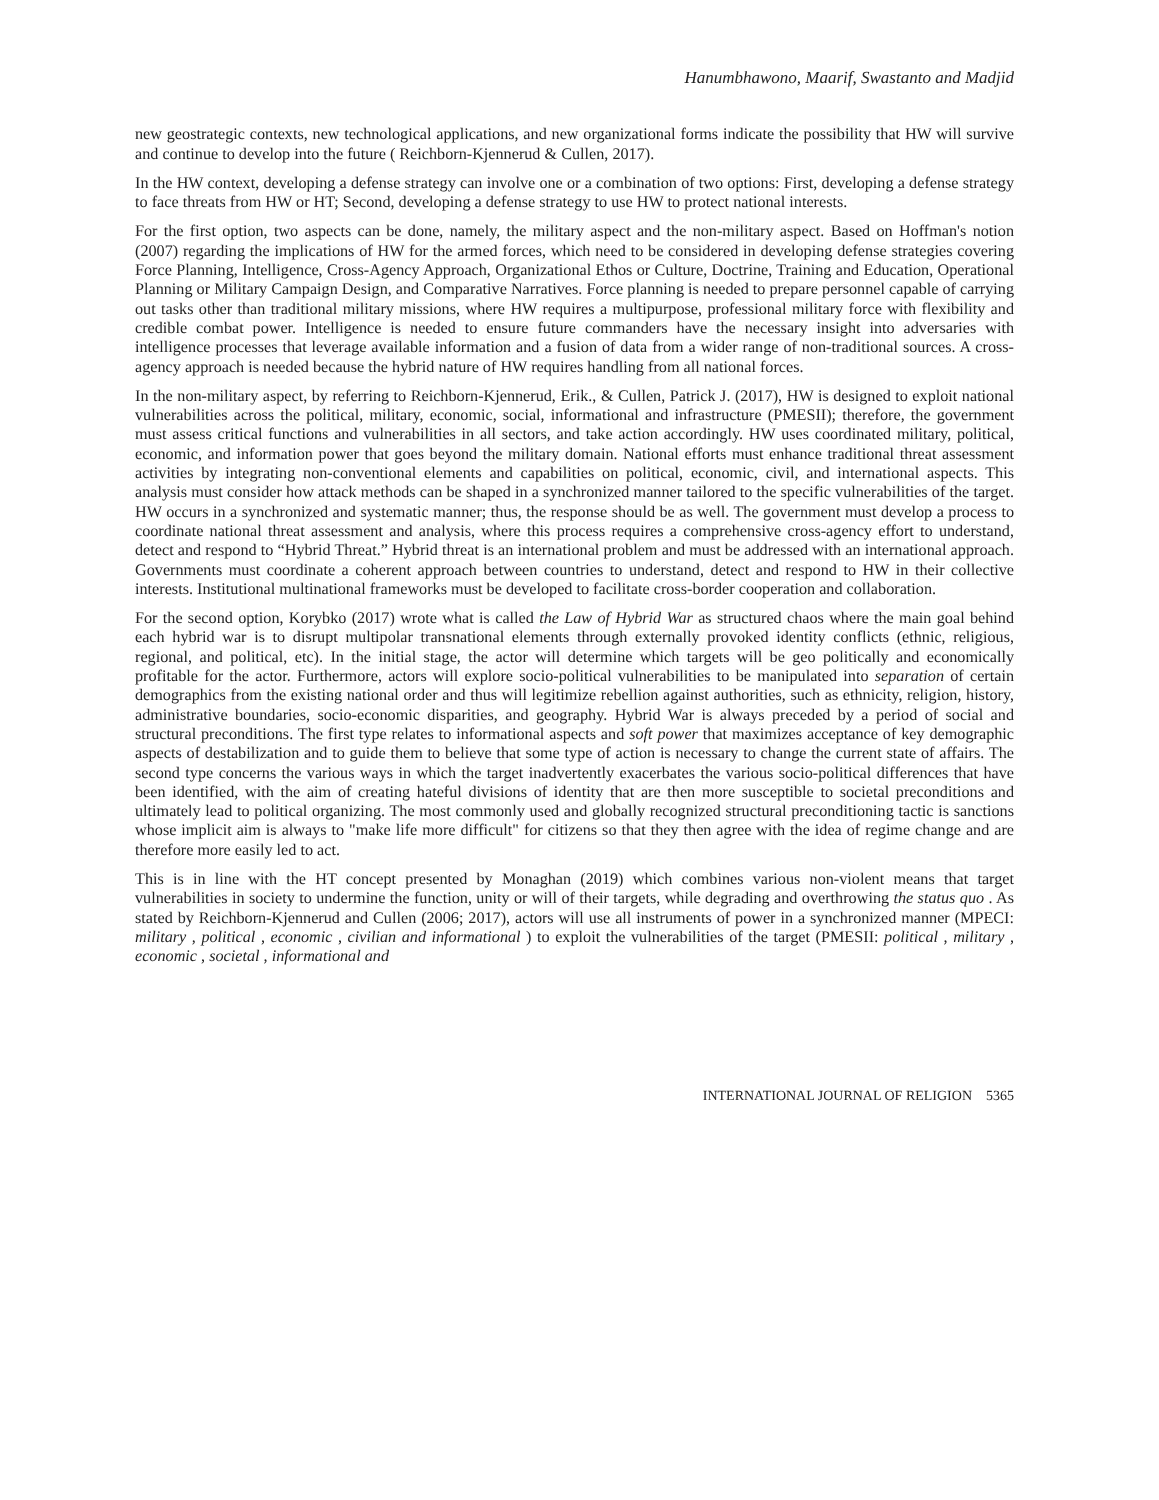Hanumbhawono, Maarif, Swastanto and Madjid
new geostrategic contexts, new technological applications, and new organizational forms indicate the possibility that HW will survive and continue to develop into the future ( Reichborn-Kjennerud & Cullen, 2017).
In the HW context, developing a defense strategy can involve one or a combination of two options: First, developing a defense strategy to face threats from HW or HT; Second, developing a defense strategy to use HW to protect national interests.
For the first option, two aspects can be done, namely, the military aspect and the non-military aspect. Based on Hoffman's notion (2007) regarding the implications of HW for the armed forces, which need to be considered in developing defense strategies covering Force Planning, Intelligence, Cross-Agency Approach, Organizational Ethos or Culture, Doctrine, Training and Education, Operational Planning or Military Campaign Design, and Comparative Narratives. Force planning is needed to prepare personnel capable of carrying out tasks other than traditional military missions, where HW requires a multipurpose, professional military force with flexibility and credible combat power. Intelligence is needed to ensure future commanders have the necessary insight into adversaries with intelligence processes that leverage available information and a fusion of data from a wider range of non-traditional sources. A cross-agency approach is needed because the hybrid nature of HW requires handling from all national forces.
In the non-military aspect, by referring to Reichborn-Kjennerud, Erik., & Cullen, Patrick J. (2017), HW is designed to exploit national vulnerabilities across the political, military, economic, social, informational and infrastructure (PMESII); therefore, the government must assess critical functions and vulnerabilities in all sectors, and take action accordingly. HW uses coordinated military, political, economic, and information power that goes beyond the military domain. National efforts must enhance traditional threat assessment activities by integrating non-conventional elements and capabilities on political, economic, civil, and international aspects. This analysis must consider how attack methods can be shaped in a synchronized manner tailored to the specific vulnerabilities of the target. HW occurs in a synchronized and systematic manner; thus, the response should be as well. The government must develop a process to coordinate national threat assessment and analysis, where this process requires a comprehensive cross-agency effort to understand, detect and respond to “Hybrid Threat.” Hybrid threat is an international problem and must be addressed with an international approach. Governments must coordinate a coherent approach between countries to understand, detect and respond to HW in their collective interests. Institutional multinational frameworks must be developed to facilitate cross-border cooperation and collaboration.
For the second option, Korybko (2017) wrote what is called the Law of Hybrid War as structured chaos where the main goal behind each hybrid war is to disrupt multipolar transnational elements through externally provoked identity conflicts (ethnic, religious, regional, and political, etc). In the initial stage, the actor will determine which targets will be geo politically and economically profitable for the actor. Furthermore, actors will explore socio-political vulnerabilities to be manipulated into separation of certain demographics from the existing national order and thus will legitimize rebellion against authorities, such as ethnicity, religion, history, administrative boundaries, socio-economic disparities, and geography. Hybrid War is always preceded by a period of social and structural preconditions. The first type relates to informational aspects and soft power that maximizes acceptance of key demographic aspects of destabilization and to guide them to believe that some type of action is necessary to change the current state of affairs. The second type concerns the various ways in which the target inadvertently exacerbates the various socio-political differences that have been identified, with the aim of creating hateful divisions of identity that are then more susceptible to societal preconditions and ultimately lead to political organizing. The most commonly used and globally recognized structural preconditioning tactic is sanctions whose implicit aim is always to "make life more difficult" for citizens so that they then agree with the idea of regime change and are therefore more easily led to act.
This is in line with the HT concept presented by Monaghan (2019) which combines various non-violent means that target vulnerabilities in society to undermine the function, unity or will of their targets, while degrading and overthrowing the status quo . As stated by Reichborn-Kjennerud and Cullen (2006; 2017), actors will use all instruments of power in a synchronized manner (MPECI: military , political , economic , civilian and informational ) to exploit the vulnerabilities of the target (PMESII: political , military , economic , societal , informational and
INTERNATIONAL JOURNAL OF RELIGION 5365